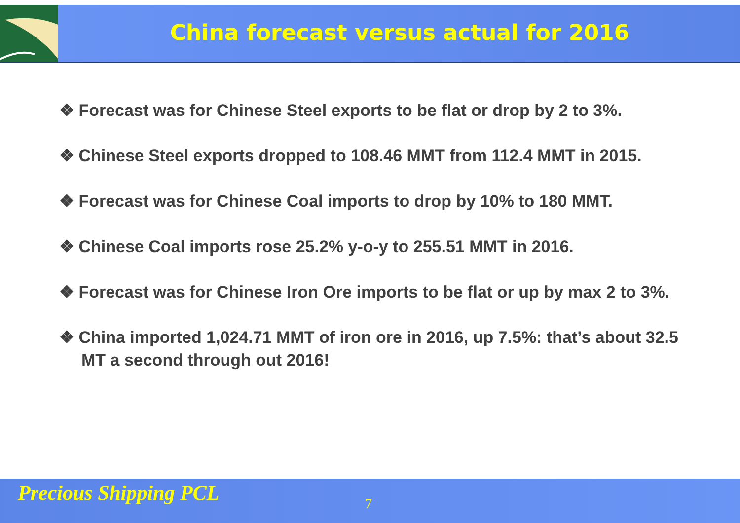China forecast versus actual for 2016
❖ Forecast was for Chinese Steel exports to be flat or drop by 2 to 3%.
❖ Chinese Steel exports dropped to 108.46 MMT from 112.4 MMT in 2015.
❖ Forecast was for Chinese Coal imports to drop by 10% to 180 MMT.
❖ Chinese Coal imports rose 25.2% y-o-y to 255.51 MMT in 2016.
❖ Forecast was for Chinese Iron Ore imports to be flat or up by max 2 to 3%.
❖ China imported 1,024.71 MMT of iron ore in 2016, up 7.5%: that’s about 32.5 MT a second through out 2016!
Precious Shipping PCL 7